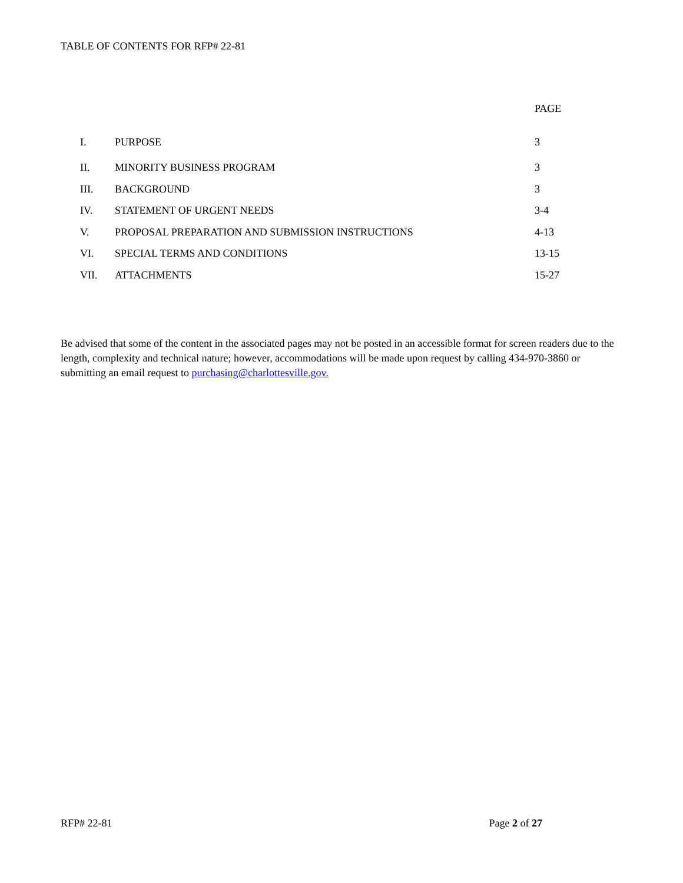TABLE OF CONTENTS FOR RFP# 22-81
| | | PAGE |
| --- | --- | --- |
| I. | PURPOSE | 3 |
| II. | MINORITY BUSINESS PROGRAM | 3 |
| III. | BACKGROUND | 3 |
| IV. | STATEMENT OF URGENT NEEDS | 3-4 |
| V. | PROPOSAL PREPARATION AND SUBMISSION INSTRUCTIONS | 4-13 |
| VI. | SPECIAL TERMS AND CONDITIONS | 13-15 |
| VII. | ATTACHMENTS | 15-27 |
Be advised that some of the content in the associated pages may not be posted in an accessible format for screen readers due to the length, complexity and technical nature; however, accommodations will be made upon request by calling 434-970-3860 or submitting an email request to purchasing@charlottesville.gov.
RFP# 22-81 Page 2 of 27